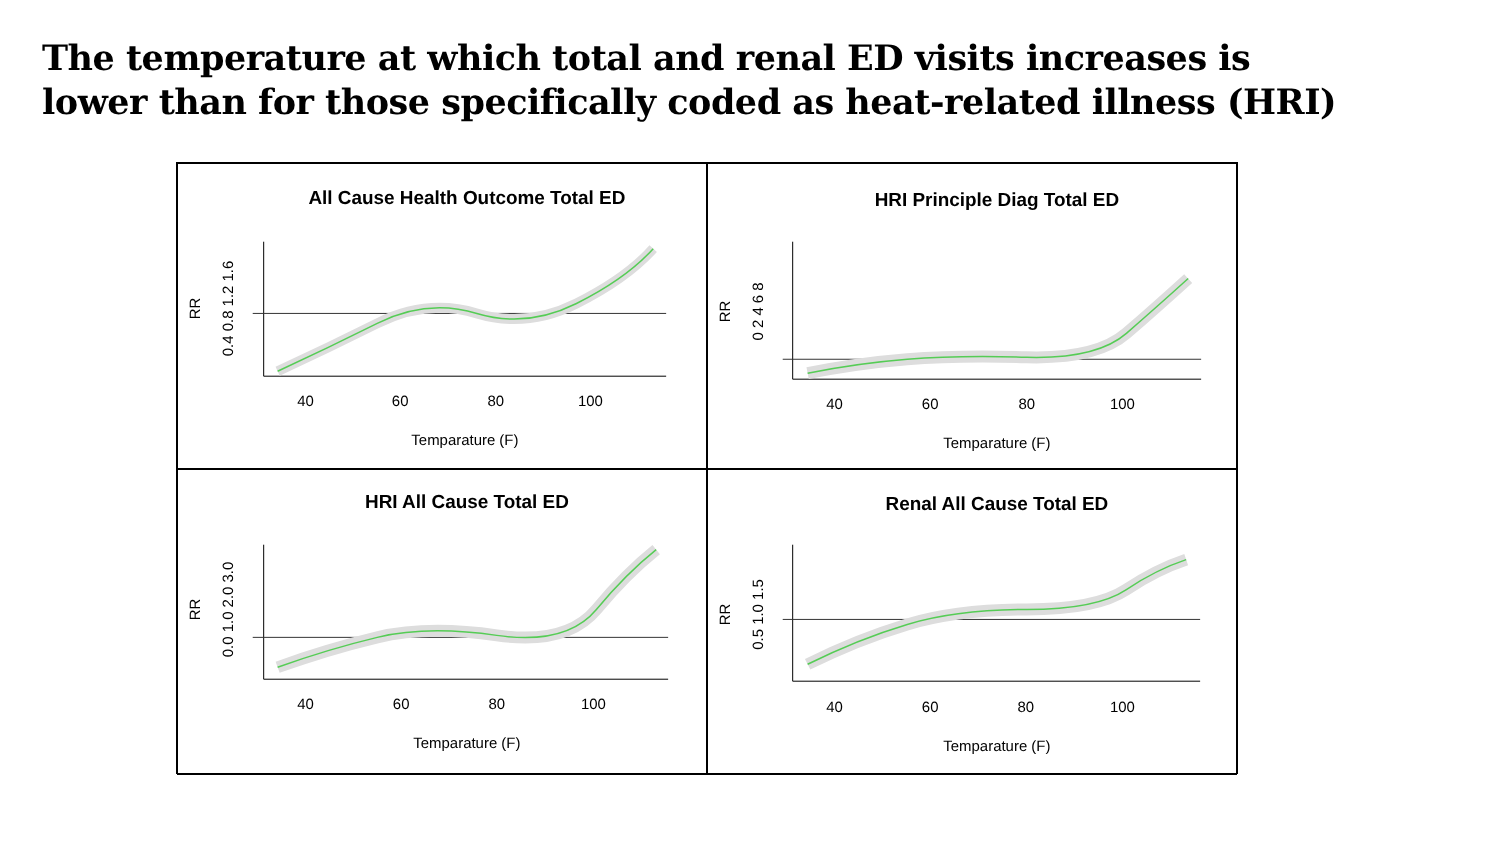The temperature at which total and renal ED visits increases is
lower than for those specifically coded as heat-related illness (HRI)
All Cause Health Outcome Total ED
40
60
80
100
Temparature (F)
RR
0.4 0.8 1.2 1.6
HRI Principle Diag Total ED
40
60
80
100
Temparature (F)
RR
0 2 4 6 8
HRI All Cause Total ED
40
60
80
100
Temparature (F)
RR
0.0 1.0 2.0 3.0
Renal All Cause Total ED
40
60
80
100
Temparature (F)
RR
0.5 1.0 1.5